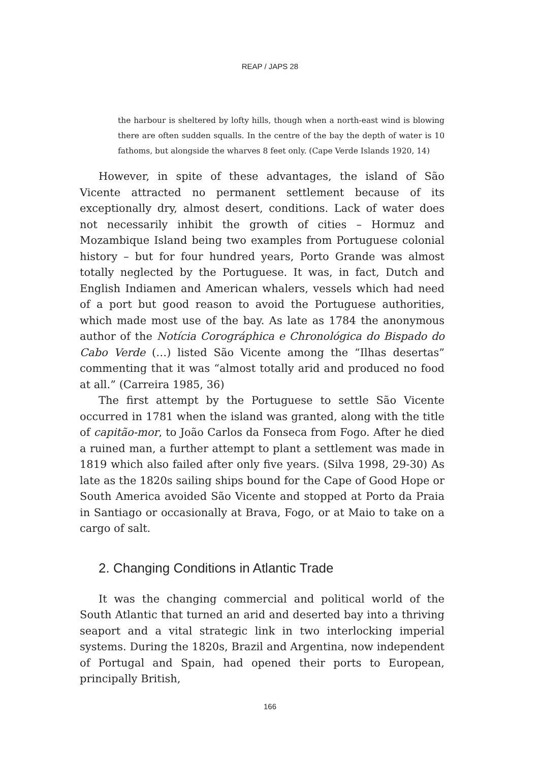REAP / JAPS 28
the harbour is sheltered by lofty hills, though when a north-east wind is blowing there are often sudden squalls. In the centre of the bay the depth of water is 10 fathoms, but alongside the wharves 8 feet only. (Cape Verde Islands 1920, 14)
However, in spite of these advantages, the island of São Vicente attracted no permanent settlement because of its exceptionally dry, almost desert, conditions. Lack of water does not necessarily inhibit the growth of cities – Hormuz and Mozambique Island being two examples from Portuguese colonial history – but for four hundred years, Porto Grande was almost totally neglected by the Portuguese. It was, in fact, Dutch and English Indiamen and American whalers, vessels which had need of a port but good reason to avoid the Portuguese authorities, which made most use of the bay. As late as 1784 the anonymous author of the Notícia Corográphica e Chronológica do Bispado do Cabo Verde (…) listed São Vicente among the “Ilhas desertas” commenting that it was “almost totally arid and produced no food at all.” (Carreira 1985, 36)
The first attempt by the Portuguese to settle São Vicente occurred in 1781 when the island was granted, along with the title of capitão-mor, to João Carlos da Fonseca from Fogo. After he died a ruined man, a further attempt to plant a settlement was made in 1819 which also failed after only five years. (Silva 1998, 29-30) As late as the 1820s sailing ships bound for the Cape of Good Hope or South America avoided São Vicente and stopped at Porto da Praia in Santiago or occasionally at Brava, Fogo, or at Maio to take on a cargo of salt.
2. Changing Conditions in Atlantic Trade
It was the changing commercial and political world of the South Atlantic that turned an arid and deserted bay into a thriving seaport and a vital strategic link in two interlocking imperial systems. During the 1820s, Brazil and Argentina, now independent of Portugal and Spain, had opened their ports to European, principally British,
166